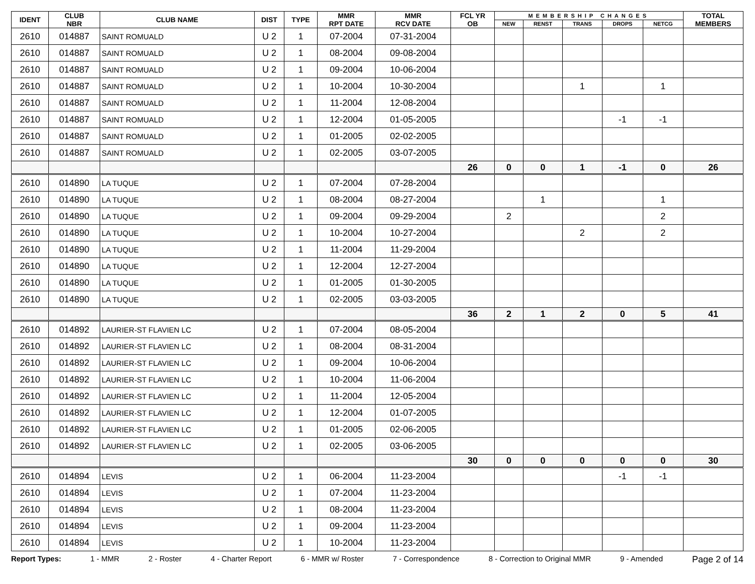| IDENT | CLUB NBR | CLUB NAME | DIST | TYPE | MMR RPT DATE | MMR RCV DATE | FCL YR OB | MEMBERSHIP CHANGES | | | | | TOTAL MEMBERS |
| --- | --- | --- | --- | --- | --- | --- | --- | --- | --- | --- | --- | --- | --- |
| | | | | | | | | NEW | RENST | TRANS | DROPS | NETCG | |
| 2610 | 014887 | SAINT ROMUALD | U 2 | 1 | 07-2004 | 07-31-2004 | | | | | | | |
| 2610 | 014887 | SAINT ROMUALD | U 2 | 1 | 08-2004 | 09-08-2004 | | | | | | | |
| 2610 | 014887 | SAINT ROMUALD | U 2 | 1 | 09-2004 | 10-06-2004 | | | | | | | |
| 2610 | 014887 | SAINT ROMUALD | U 2 | 1 | 10-2004 | 10-30-2004 | | | | 1 | | 1 | |
| 2610 | 014887 | SAINT ROMUALD | U 2 | 1 | 11-2004 | 12-08-2004 | | | | | | | |
| 2610 | 014887 | SAINT ROMUALD | U 2 | 1 | 12-2004 | 01-05-2005 | | | | | -1 | -1 | |
| 2610 | 014887 | SAINT ROMUALD | U 2 | 1 | 01-2005 | 02-02-2005 | | | | | | | |
| 2610 | 014887 | SAINT ROMUALD | U 2 | 1 | 02-2005 | 03-07-2005 | | | | | | | |
| | | | | | | | 26 | 0 | 0 | 1 | -1 | 0 | 26 |
| 2610 | 014890 | LA TUQUE | U 2 | 1 | 07-2004 | 07-28-2004 | | | | | | | |
| 2610 | 014890 | LA TUQUE | U 2 | 1 | 08-2004 | 08-27-2004 | | | 1 | | | 1 | |
| 2610 | 014890 | LA TUQUE | U 2 | 1 | 09-2004 | 09-29-2004 | | 2 | | | | 2 | |
| 2610 | 014890 | LA TUQUE | U 2 | 1 | 10-2004 | 10-27-2004 | | | | 2 | | 2 | |
| 2610 | 014890 | LA TUQUE | U 2 | 1 | 11-2004 | 11-29-2004 | | | | | | | |
| 2610 | 014890 | LA TUQUE | U 2 | 1 | 12-2004 | 12-27-2004 | | | | | | | |
| 2610 | 014890 | LA TUQUE | U 2 | 1 | 01-2005 | 01-30-2005 | | | | | | | |
| 2610 | 014890 | LA TUQUE | U 2 | 1 | 02-2005 | 03-03-2005 | | | | | | | |
| | | | | | | | 36 | 2 | 1 | 2 | 0 | 5 | 41 |
| 2610 | 014892 | LAURIER-ST FLAVIEN LC | U 2 | 1 | 07-2004 | 08-05-2004 | | | | | | | |
| 2610 | 014892 | LAURIER-ST FLAVIEN LC | U 2 | 1 | 08-2004 | 08-31-2004 | | | | | | | |
| 2610 | 014892 | LAURIER-ST FLAVIEN LC | U 2 | 1 | 09-2004 | 10-06-2004 | | | | | | | |
| 2610 | 014892 | LAURIER-ST FLAVIEN LC | U 2 | 1 | 10-2004 | 11-06-2004 | | | | | | | |
| 2610 | 014892 | LAURIER-ST FLAVIEN LC | U 2 | 1 | 11-2004 | 12-05-2004 | | | | | | | |
| 2610 | 014892 | LAURIER-ST FLAVIEN LC | U 2 | 1 | 12-2004 | 01-07-2005 | | | | | | | |
| 2610 | 014892 | LAURIER-ST FLAVIEN LC | U 2 | 1 | 01-2005 | 02-06-2005 | | | | | | | |
| 2610 | 014892 | LAURIER-ST FLAVIEN LC | U 2 | 1 | 02-2005 | 03-06-2005 | | | | | | | |
| | | | | | | | 30 | 0 | 0 | 0 | 0 | 0 | 30 |
| 2610 | 014894 | LEVIS | U 2 | 1 | 06-2004 | 11-23-2004 | | | | | -1 | -1 | |
| 2610 | 014894 | LEVIS | U 2 | 1 | 07-2004 | 11-23-2004 | | | | | | | |
| 2610 | 014894 | LEVIS | U 2 | 1 | 08-2004 | 11-23-2004 | | | | | | | |
| 2610 | 014894 | LEVIS | U 2 | 1 | 09-2004 | 11-23-2004 | | | | | | | |
| 2610 | 014894 | LEVIS | U 2 | 1 | 10-2004 | 11-23-2004 | | | | | | | |
Report Types: 1 - MMR 2 - Roster 4 - Charter Report 6 - MMR w/ Roster 7 - Correspondence 8 - Correction to Original MMR 9 - Amended Page 2 of 14